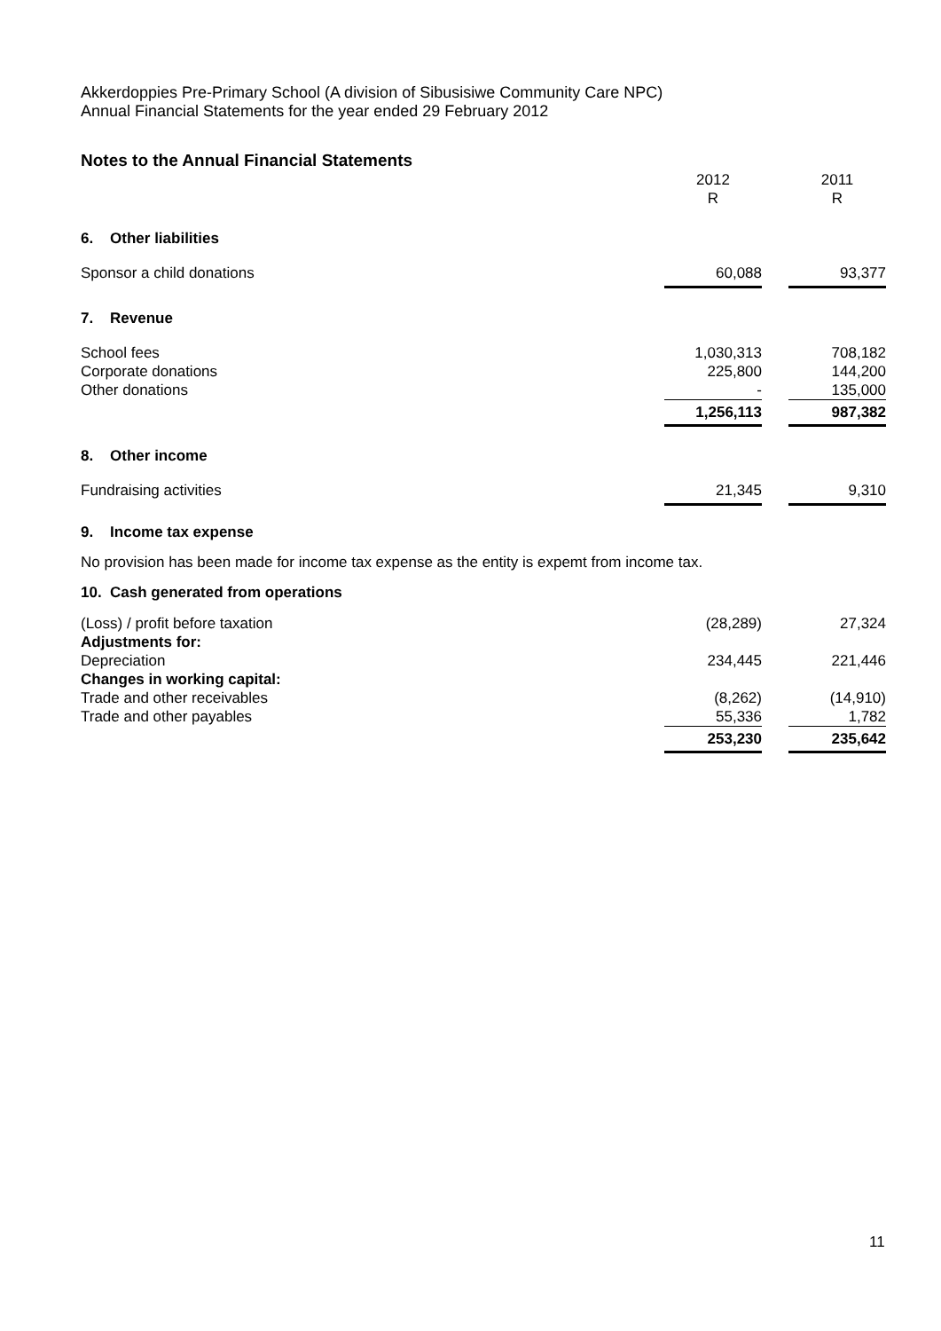Akkerdoppies Pre-Primary School (A division of Sibusisiwe Community Care NPC)
Annual Financial Statements for the year ended 29 February 2012
Notes to the Annual Financial Statements
| | 2012 R | | 2011 R |
| 6. Other liabilities | | | |
| Sponsor a child donations | 60,088 | | 93,377 |
| 7. Revenue | | | |
| School fees | 1,030,313 | | 708,182 |
| Corporate donations | 225,800 | | 144,200 |
| Other donations | - | | 135,000 |
| | 1,256,113 | | 987,382 |
| 8. Other income | | | |
| Fundraising activities | 21,345 | | 9,310 |
9. Income tax expense
No provision has been made for income tax expense as the entity is expemt from income tax.
10. Cash generated from operations
| (Loss) / profit before taxation | (28,289) | | 27,324 |
| Adjustments for: | | | |
| Depreciation | 234,445 | | 221,446 |
| Changes in working capital: | | | |
| Trade and other receivables | (8,262) | | (14,910) |
| Trade and other payables | 55,336 | | 1,782 |
| | 253,230 | | 235,642 |
11